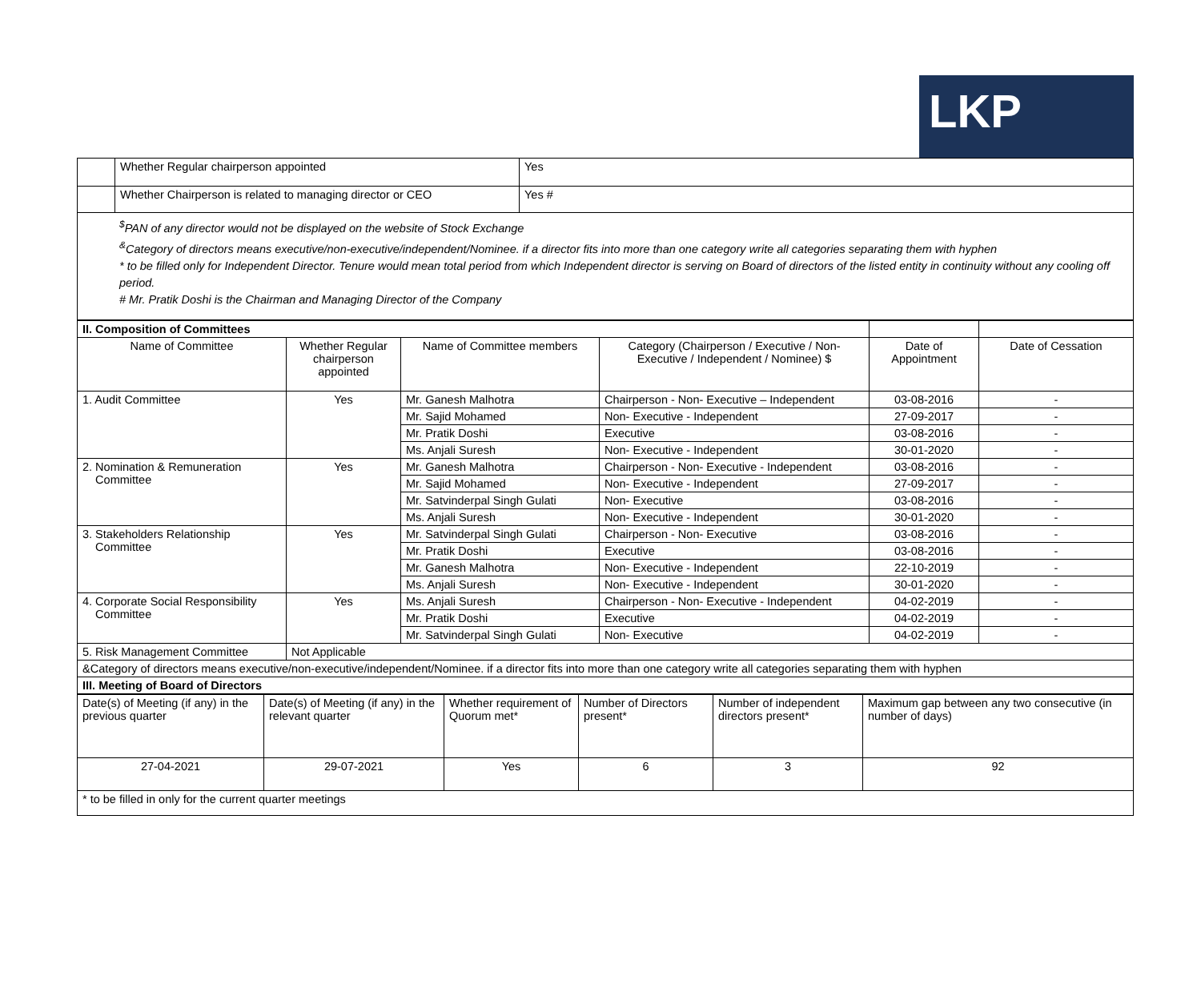LKP
| | Whether Regular chairperson appointed | Yes |
| | Whether Chairperson is related to managing director or CEO | Yes # |
| <sup>$</sup>PAN of any director would not be displayed on the website of Stock Exchange <sup>&</sup>Category of directors means executive/non-executive/independent/Nominee. if a director fits into more than one category write all categories separating them with hyphen * to be filled only for Independent Director. Tenure would mean total period from which Independent director is serving on Board of directors of the listed entity in continuity without any cooling off period. # Mr. Pratik Doshi is the Chairman and Managing Director of the Company | | |
| II. Composition of Committees | | | | | |
| Name of Committee | Whether Regular chairperson appointed | Name of Committee members | Category (Chairperson / Executive / Non-Executive / Independent / Nominee) $ | Date of Appointment | Date of Cessation |
| 1. Audit Committee | Yes | Mr. Ganesh Malhotra | Chairperson - Non- Executive – Independent | 03-08-2016 | - |
| | | Mr. Sajid Mohamed | Non- Executive - Independent | 27-09-2017 | - |
| | | Mr. Pratik Doshi | Executive | 03-08-2016 | - |
| | | Ms. Anjali Suresh | Non- Executive - Independent | 30-01-2020 | - |
| 2. Nomination & Remuneration Committee | Yes | Mr. Ganesh Malhotra | Chairperson - Non- Executive - Independent | 03-08-2016 | - |
| | | Mr. Sajid Mohamed | Non- Executive - Independent | 27-09-2017 | - |
| | | Mr. Satvinderpal Singh Gulati | Non- Executive | 03-08-2016 | - |
| | | Ms. Anjali Suresh | Non- Executive - Independent | 30-01-2020 | - |
| 3. Stakeholders Relationship Committee | Yes | Mr. Satvinderpal Singh Gulati | Chairperson - Non- Executive | 03-08-2016 | - |
| | | Mr. Pratik Doshi | Executive | 03-08-2016 | - |
| | | Mr. Ganesh Malhotra | Non- Executive - Independent | 22-10-2019 | - |
| | | Ms. Anjali Suresh | Non- Executive - Independent | 30-01-2020 | - |
| 4. Corporate Social Responsibility Committee | Yes | Ms. Anjali Suresh | Chairperson - Non- Executive - Independent | 04-02-2019 | - |
| | | Mr. Pratik Doshi | Executive | 04-02-2019 | - |
| | | Mr. Satvinderpal Singh Gulati | Non- Executive | 04-02-2019 | - |
| 5. Risk Management Committee | Not Applicable | | | | |
| &Category of directors means executive/non-executive/independent/Nominee. if a director fits into more than one category write all categories separating them with hyphen | | | | | |
| III. Meeting of Board of Directors | | | | | |
| Date(s) of Meeting (if any) in the previous quarter | Date(s) of Meeting (if any) in the relevant quarter | Whether requirement of Quorum met* | Number of Directors present* | Number of independent directors present* | Maximum gap between any two consecutive (in number of days) |
| 27-04-2021 | 29-07-2021 | Yes | 6 | 3 | 92 |
| * to be filled in only for the current quarter meetings | | | | | |